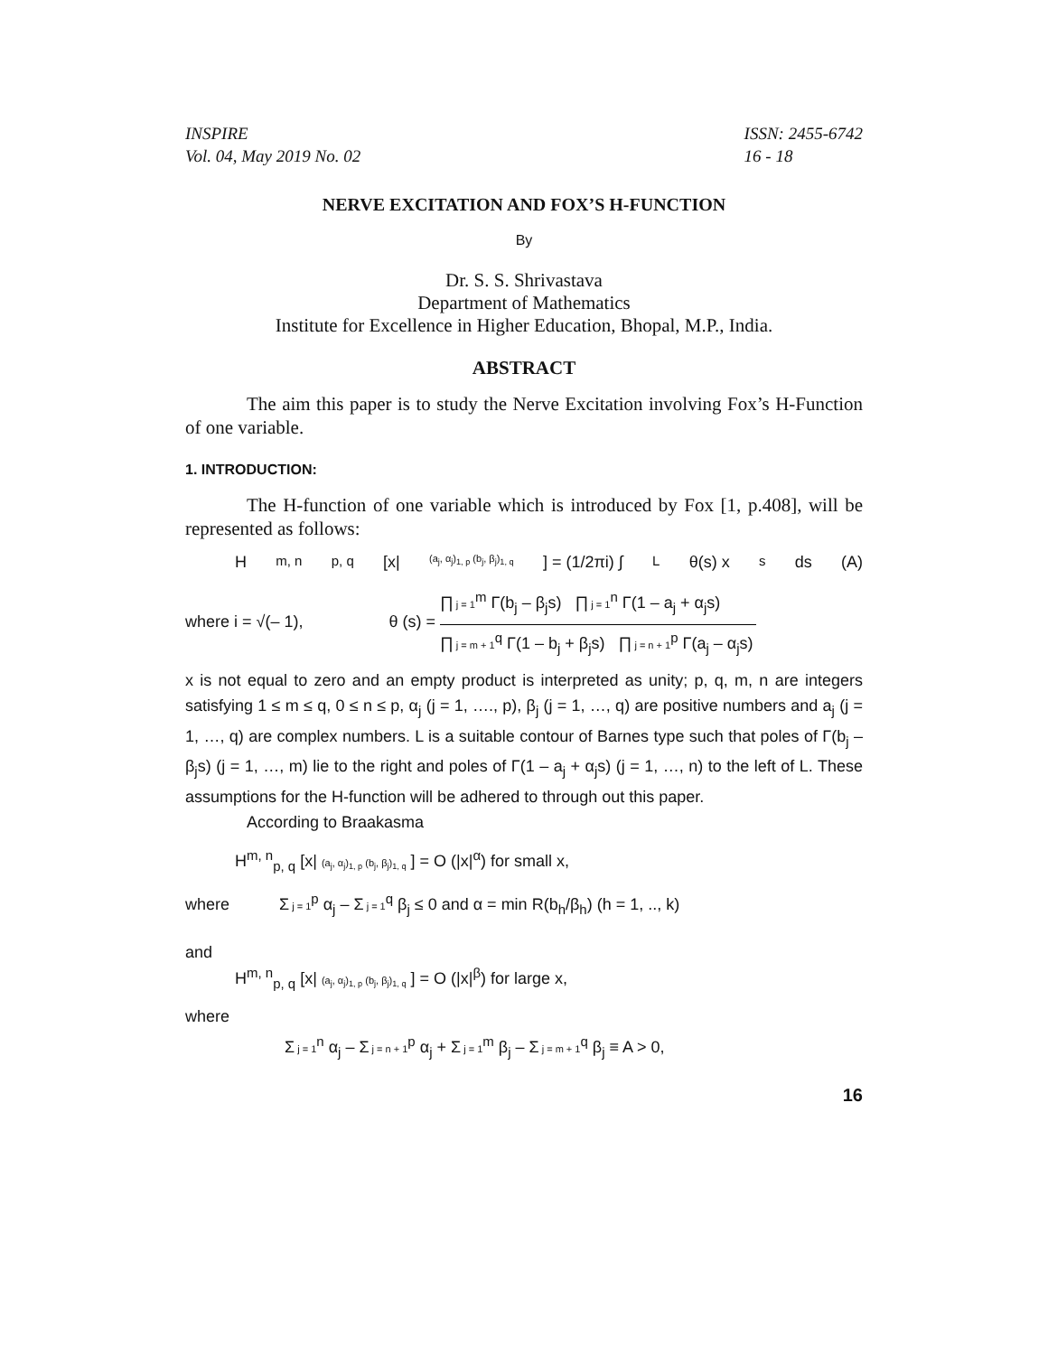INSPIRE
Vol. 04, May 2019 No. 02
ISSN: 2455-6742
16 - 18
NERVE EXCITATION AND FOX’S H-FUNCTION
By
Dr. S. S. Shrivastava
Department of Mathematics
Institute for Excellence in Higher Education, Bhopal, M.P., India.
ABSTRACT
The aim this paper is to study the Nerve Excitation involving Fox’s H-Function of one variable.
1. INTRODUCTION:
The H-function of one variable which is introduced by Fox [1, p.408], will be represented as follows:
H<sup>m, n</sup><sub>p, q</sub> [x| (a<sub>j</sub>, α<sub>j</sub>)<sub>1, p</sub> (b<sub>j</sub>, β<sub>j</sub>)<sub>1, q</sub> ] = (1/2πi) ∫<sub>L</sub> θ(s) x<sup>s</sup> ds (A)
where i = √(– 1), θ (s) =
∏ j = 1<sup>m</sup> Γ(b<sub>j</sub> – β<sub>j</sub>s) ∏ j = 1<sup>n</sup> Γ(1 – a<sub>j</sub> + α<sub>j</sub>s)
∏ j = m + 1<sup>q</sup> Γ(1 – b<sub>j</sub> + β<sub>j</sub>s) ∏ j = n + 1<sup>p</sup> Γ(a<sub>j</sub> – α<sub>j</sub>s)
x is not equal to zero and an empty product is interpreted as unity; p, q, m, n are integers satisfying 1 ≤ m ≤ q, 0 ≤ n ≤ p, α<sub>j</sub> (j = 1, …., p), β<sub>j</sub> (j = 1, …, q) are positive numbers and a<sub>j</sub> (j = 1, …, q) are complex numbers. L is a suitable contour of Barnes type such that poles of Γ(b<sub>j</sub> – β<sub>j</sub>s) (j = 1, …, m) lie to the right and poles of Γ(1 – a<sub>j</sub> + α<sub>j</sub>s) (j = 1, …, n) to the left of L. These assumptions for the H-function will be adhered to through out this paper.
According to Braakasma
H<sup>m, n</sup><sub>p, q</sub> [x| (a<sub>j</sub>, α<sub>j</sub>)<sub>1, p</sub> (b<sub>j</sub>, β<sub>j</sub>)<sub>1, q</sub> ] = O (|x|<sup>α</sup>) for small x,
where Σ j = 1<sup>p</sup> α<sub>j</sub> – Σ j = 1<sup>q</sup> β<sub>j</sub> ≤ 0 and α = min R(b<sub>h</sub>/β<sub>h</sub>) (h = 1, .., k)
and
H<sup>m, n</sup><sub>p, q</sub> [x| (a<sub>j</sub>, α<sub>j</sub>)<sub>1, p</sub> (b<sub>j</sub>, β<sub>j</sub>)<sub>1, q</sub> ] = O (|x|<sup>β</sup>) for large x,
where
Σ j = 1<sup>n</sup> α<sub>j</sub> – Σ j = n + 1<sup>p</sup> α<sub>j</sub> + Σ j = 1<sup>m</sup> β<sub>j</sub> – Σ j = m + 1<sup>q</sup> β<sub>j</sub> ≡ A > 0,
16